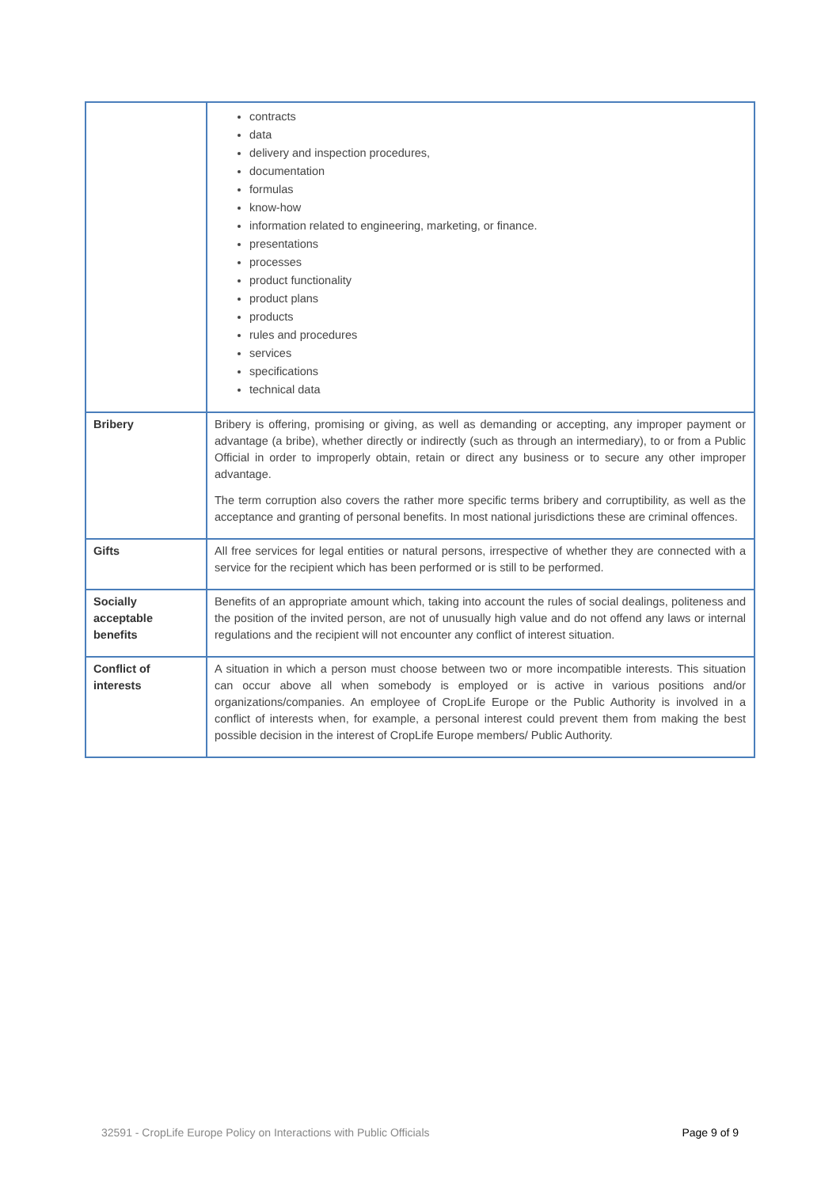| | contracts data delivery and inspection procedures, documentation formulas know-how information related to engineering, marketing, or finance. presentations processes product functionality product plans products rules and procedures services specifications technical data |
| Bribery | Bribery is offering, promising or giving, as well as demanding or accepting, any improper payment or advantage (a bribe), whether directly or indirectly (such as through an intermediary), to or from a Public Official in order to improperly obtain, retain or direct any business or to secure any other improper advantage. The term corruption also covers the rather more specific terms bribery and corruptibility, as well as the acceptance and granting of personal benefits. In most national jurisdictions these are criminal offences. |
| Gifts | All free services for legal entities or natural persons, irrespective of whether they are connected with a service for the recipient which has been performed or is still to be performed. |
| Socially acceptable benefits | Benefits of an appropriate amount which, taking into account the rules of social dealings, politeness and the position of the invited person, are not of unusually high value and do not offend any laws or internal regulations and the recipient will not encounter any conflict of interest situation. |
| Conflict of interests | A situation in which a person must choose between two or more incompatible interests. This situation can occur above all when somebody is employed or is active in various positions and/or organizations/companies. An employee of CropLife Europe or the Public Authority is involved in a conflict of interests when, for example, a personal interest could prevent them from making the best possible decision in the interest of CropLife Europe members/ Public Authority. |
32591 - CropLife Europe Policy on Interactions with Public Officials Page 9 of 9